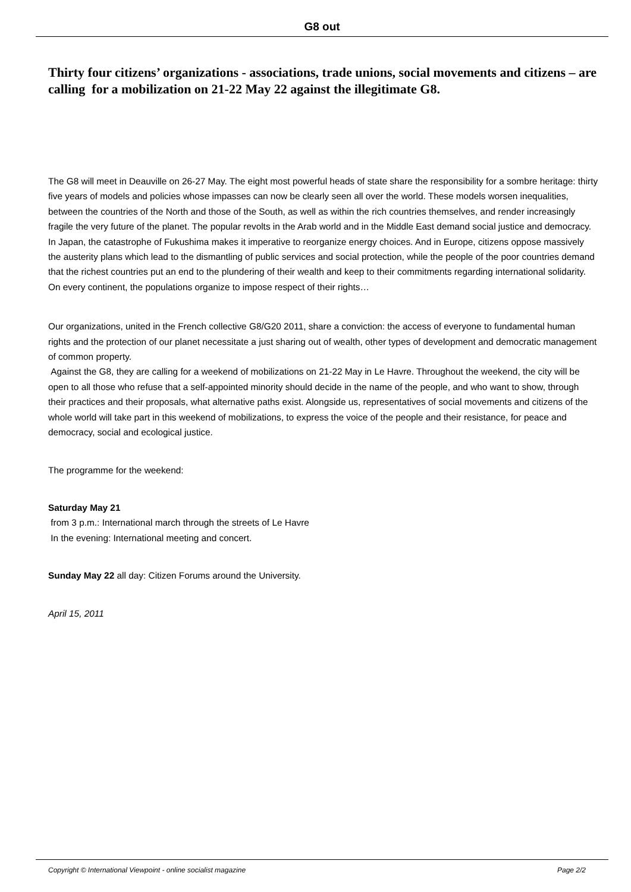G8 out
Thirty four citizens’ organizations - associations, trade unions, social movements and citizens – are calling for a mobilization on 21-22 May 22 against the illegitimate G8.
The G8 will meet in Deauville on 26-27 May. The eight most powerful heads of state share the responsibility for a sombre heritage: thirty five years of models and policies whose impasses can now be clearly seen all over the world. These models worsen inequalities, between the countries of the North and those of the South, as well as within the rich countries themselves, and render increasingly fragile the very future of the planet. The popular revolts in the Arab world and in the Middle East demand social justice and democracy. In Japan, the catastrophe of Fukushima makes it imperative to reorganize energy choices. And in Europe, citizens oppose massively the austerity plans which lead to the dismantling of public services and social protection, while the people of the poor countries demand that the richest countries put an end to the plundering of their wealth and keep to their commitments regarding international solidarity. On every continent, the populations organize to impose respect of their rights…
Our organizations, united in the French collective G8/G20 2011, share a conviction: the access of everyone to fundamental human rights and the protection of our planet necessitate a just sharing out of wealth, other types of development and democratic management of common property.
Against the G8, they are calling for a weekend of mobilizations on 21-22 May in Le Havre. Throughout the weekend, the city will be open to all those who refuse that a self-appointed minority should decide in the name of the people, and who want to show, through their practices and their proposals, what alternative paths exist. Alongside us, representatives of social movements and citizens of the whole world will take part in this weekend of mobilizations, to express the voice of the people and their resistance, for peace and democracy, social and ecological justice.
The programme for the weekend:
Saturday May 21
from 3 p.m.: International march through the streets of Le Havre
In the evening: International meeting and concert.
Sunday May 22 all day: Citizen Forums around the University.
April 15, 2011
Copyright © International Viewpoint - online socialist magazine Page 2/2